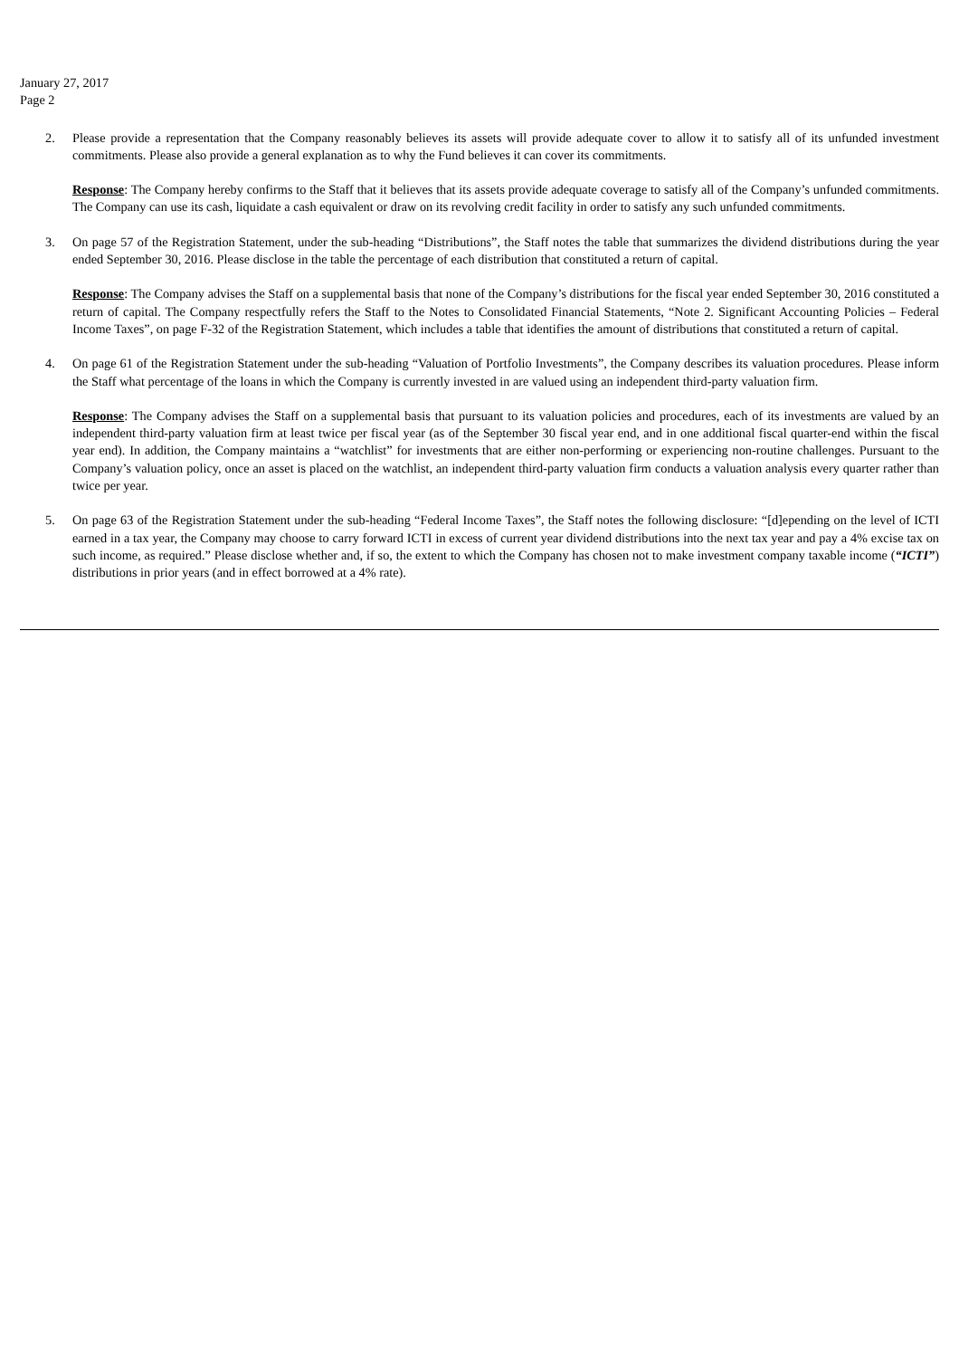January 27, 2017
Page 2
2. Please provide a representation that the Company reasonably believes its assets will provide adequate cover to allow it to satisfy all of its unfunded investment commitments. Please also provide a general explanation as to why the Fund believes it can cover its commitments.
Response: The Company hereby confirms to the Staff that it believes that its assets provide adequate coverage to satisfy all of the Company’s unfunded commitments. The Company can use its cash, liquidate a cash equivalent or draw on its revolving credit facility in order to satisfy any such unfunded commitments.
3. On page 57 of the Registration Statement, under the sub-heading “Distributions”, the Staff notes the table that summarizes the dividend distributions during the year ended September 30, 2016. Please disclose in the table the percentage of each distribution that constituted a return of capital.
Response: The Company advises the Staff on a supplemental basis that none of the Company’s distributions for the fiscal year ended September 30, 2016 constituted a return of capital. The Company respectfully refers the Staff to the Notes to Consolidated Financial Statements, “Note 2. Significant Accounting Policies – Federal Income Taxes”, on page F-32 of the Registration Statement, which includes a table that identifies the amount of distributions that constituted a return of capital.
4. On page 61 of the Registration Statement under the sub-heading “Valuation of Portfolio Investments”, the Company describes its valuation procedures. Please inform the Staff what percentage of the loans in which the Company is currently invested in are valued using an independent third-party valuation firm.
Response: The Company advises the Staff on a supplemental basis that pursuant to its valuation policies and procedures, each of its investments are valued by an independent third-party valuation firm at least twice per fiscal year (as of the September 30 fiscal year end, and in one additional fiscal quarter-end within the fiscal year end). In addition, the Company maintains a “watchlist” for investments that are either non-performing or experiencing non-routine challenges. Pursuant to the Company’s valuation policy, once an asset is placed on the watchlist, an independent third-party valuation firm conducts a valuation analysis every quarter rather than twice per year.
5. On page 63 of the Registration Statement under the sub-heading “Federal Income Taxes”, the Staff notes the following disclosure: “[d]epending on the level of ICTI earned in a tax year, the Company may choose to carry forward ICTI in excess of current year dividend distributions into the next tax year and pay a 4% excise tax on such income, as required.” Please disclose whether and, if so, the extent to which the Company has chosen not to make investment company taxable income (“ICTI”) distributions in prior years (and in effect borrowed at a 4% rate).